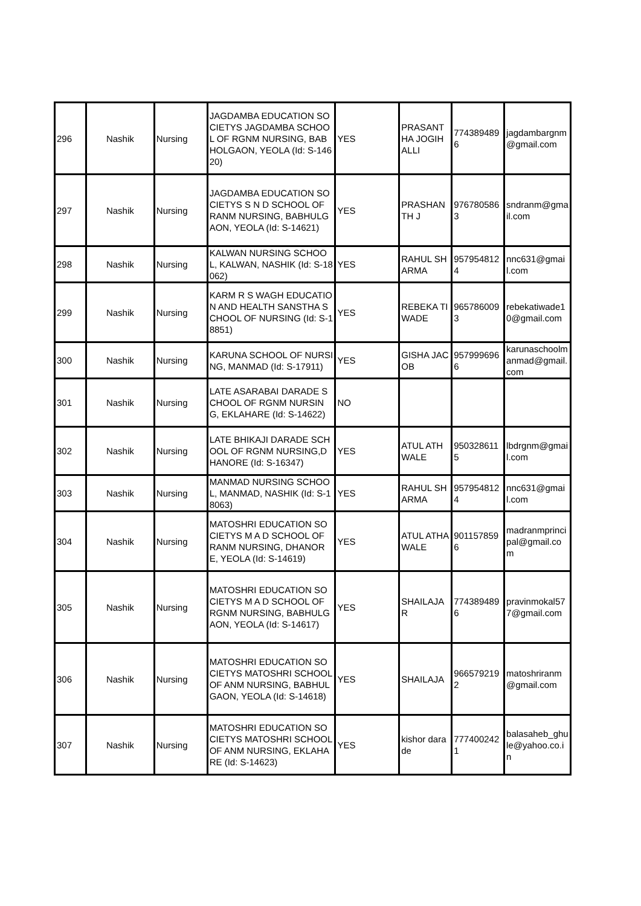| 296 | Nashik | Nursing | JAGDAMBA EDUCATION SOCIETYS JAGDAMBA SCHOOL OF RGNM NURSING, BABHOLGAON, YEOLA (Id: S-14620) | YES | PRASANTHA JOGIHALLI | 7743894896 | jagdambargnm@gmail.com |
| 297 | Nashik | Nursing | JAGDAMBA EDUCATION SOCIETYS S N D SCHOOL OF RANM NURSING, BABHULGAON, YEOLA (Id: S-14621) | YES | PRASHANTH J | 9767805863 | sndranm@gmail.com |
| 298 | Nashik | Nursing | KALWAN NURSING SCHOOL, KALWAN, NASHIK (Id: S-18062) | YES | RAHUL SHARMA | 9579548124 | nnc631@gmail.com |
| 299 | Nashik | Nursing | KARM R S WAGH EDUCATION AND HEALTH SANSTHA SCHOOL OF NURSING (Id: S-18851) | YES | REBEKA TIWADE | 9657860093 | rebekatiwade10@gmail.com |
| 300 | Nashik | Nursing | KARUNA SCHOOL OF NURSING, MANMAD (Id: S-17911) | YES | GISHA JACOB | 9579996966 | karunaschoolmanmad@gmail.com |
| 301 | Nashik | Nursing | LATE ASARABAI DARADE SCHOOL OF RGNM NURSING, EKLAHARE (Id: S-14622) | NO | | | |
| 302 | Nashik | Nursing | LATE BHIKAJI DARADE SCHOOL OF RGNM NURSING,DHANORE (Id: S-16347) | YES | ATUL ATHWALE | 9503286115 | lbdrgnm@gmail.com |
| 303 | Nashik | Nursing | MANMAD NURSING SCHOOL, MANMAD, NASHIK (Id: S-18063) | YES | RAHUL SHARMA | 9579548124 | nnc631@gmail.com |
| 304 | Nashik | Nursing | MATOSHRI EDUCATION SOCIETYS M A D SCHOOL OF RANM NURSING, DHANORE, YEOLA (Id: S-14619) | YES | ATUL ATHAWALE | 9011578596 | madranmprincipal@gmail.com |
| 305 | Nashik | Nursing | MATOSHRI EDUCATION SOCIETYS M A D SCHOOL OF RGNM NURSING, BABHULGAON, YEOLA (Id: S-14617) | YES | SHAILAJA R | 7743894896 | pravinmokal577@gmail.com |
| 306 | Nashik | Nursing | MATOSHRI EDUCATION SOCIETYS MATOSHRI SCHOOL OF ANM NURSING, BABHULGAON, YEOLA (Id: S-14618) | YES | SHAILAJA | 9665792192 | matoshriranm@gmail.com |
| 307 | Nashik | Nursing | MATOSHRI EDUCATION SOCIETYS MATOSHRI SCHOOL OF ANM NURSING, EKLAHARE (Id: S-14623) | YES | kishor darade | 7774002421 | balasaheb_ghule@yahoo.co.in |